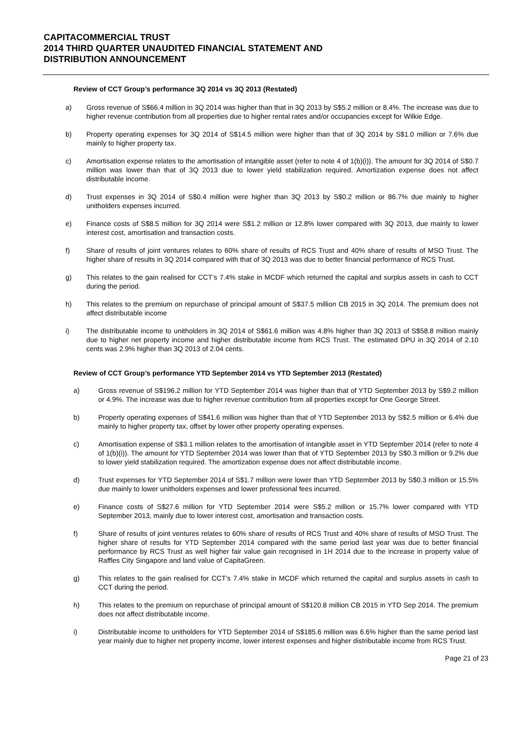CAPITACOMMERCIAL TRUST
2014 THIRD QUARTER UNAUDITED FINANCIAL STATEMENT AND
DISTRIBUTION ANNOUNCEMENT
Review of CCT Group’s performance 3Q 2014 vs 3Q 2013 (Restated)
a) Gross revenue of S$66.4 million in 3Q 2014 was higher than that in 3Q 2013 by S$5.2 million or 8.4%. The increase was due to higher revenue contribution from all properties due to higher rental rates and/or occupancies except for Wilkie Edge.
b) Property operating expenses for 3Q 2014 of S$14.5 million were higher than that of 3Q 2014 by S$1.0 million or 7.6% due mainly to higher property tax.
c) Amortisation expense relates to the amortisation of intangible asset (refer to note 4 of 1(b)(i)). The amount for 3Q 2014 of S$0.7 million was lower than that of 3Q 2013 due to lower yield stabilization required. Amortization expense does not affect distributable income.
d) Trust expenses in 3Q 2014 of S$0.4 million were higher than 3Q 2013 by S$0.2 million or 86.7% due mainly to higher unitholders expenses incurred.
e) Finance costs of S$8.5 million for 3Q 2014 were S$1.2 million or 12.8% lower compared with 3Q 2013, due mainly to lower interest cost, amortisation and transaction costs.
f) Share of results of joint ventures relates to 60% share of results of RCS Trust and 40% share of results of MSO Trust. The higher share of results in 3Q 2014 compared with that of 3Q 2013 was due to better financial performance of RCS Trust.
g) This relates to the gain realised for CCT’s 7.4% stake in MCDF which returned the capital and surplus assets in cash to CCT during the period.
h) This relates to the premium on repurchase of principal amount of S$37.5 million CB 2015 in 3Q 2014. The premium does not affect distributable income
i) The distributable income to unitholders in 3Q 2014 of S$61.6 million was 4.8% higher than 3Q 2013 of S$58.8 million mainly due to higher net property income and higher distributable income from RCS Trust. The estimated DPU in 3Q 2014 of 2.10 cents was 2.9% higher than 3Q 2013 of 2.04 cents.
Review of CCT Group’s performance YTD September 2014 vs YTD September 2013 (Restated)
a) Gross revenue of S$196.2 million for YTD September 2014 was higher than that of YTD September 2013 by S$9.2 million or 4.9%. The increase was due to higher revenue contribution from all properties except for One George Street.
b) Property operating expenses of S$41.6 million was higher than that of YTD September 2013 by S$2.5 million or 6.4% due mainly to higher property tax, offset by lower other property operating expenses.
c) Amortisation expense of S$3.1 million relates to the amortisation of intangible asset in YTD September 2014 (refer to note 4 of 1(b)(i)). The amount for YTD September 2014 was lower than that of YTD September 2013 by S$0.3 million or 9.2% due to lower yield stabilization required. The amortization expense does not affect distributable income.
d) Trust expenses for YTD September 2014 of S$1.7 million were lower than YTD September 2013 by S$0.3 million or 15.5% due mainly to lower unitholders expenses and lower professional fees incurred.
e) Finance costs of S$27.6 million for YTD September 2014 were S$5.2 million or 15.7% lower compared with YTD September 2013, mainly due to lower interest cost, amortisation and transaction costs.
f) Share of results of joint ventures relates to 60% share of results of RCS Trust and 40% share of results of MSO Trust. The higher share of results for YTD September 2014 compared with the same period last year was due to better financial performance by RCS Trust as well higher fair value gain recognised in 1H 2014 due to the increase in property value of Raffles City Singapore and land value of CapitaGreen.
g) This relates to the gain realised for CCT’s 7.4% stake in MCDF which returned the capital and surplus assets in cash to CCT during the period.
h) This relates to the premium on repurchase of principal amount of S$120.8 million CB 2015 in YTD Sep 2014. The premium does not affect distributable income.
i) Distributable income to unitholders for YTD September 2014 of S$185.6 million was 6.6% higher than the same period last year mainly due to higher net property income, lower interest expenses and higher distributable income from RCS Trust.
Page 21 of 23